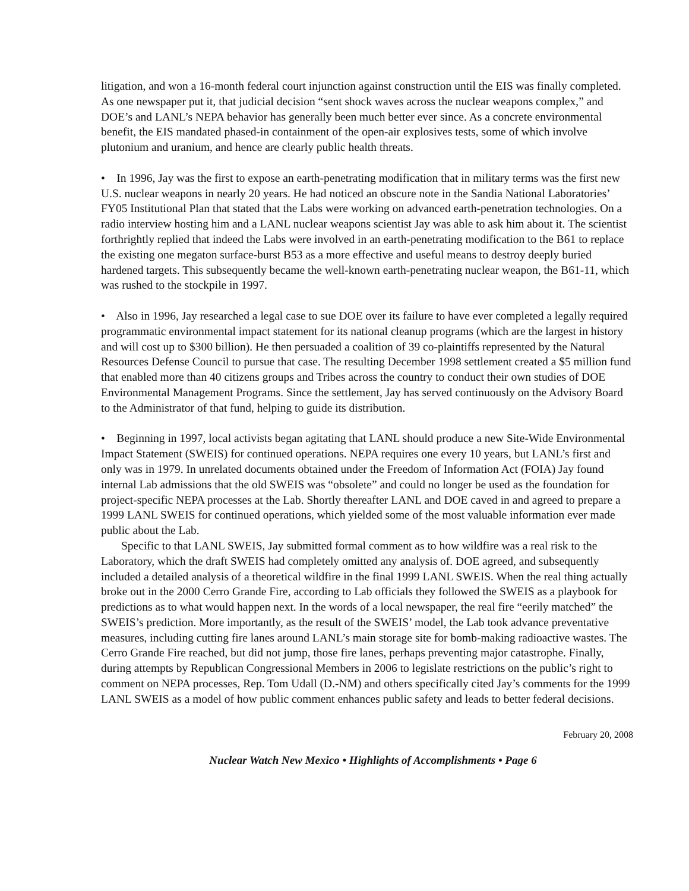litigation, and won a 16-month federal court injunction against construction until the EIS was finally completed. As one newspaper put it, that judicial decision “sent shock waves across the nuclear weapons complex,” and DOE’s and LANL’s NEPA behavior has generally been much better ever since. As a concrete environmental benefit, the EIS mandated phased-in containment of the open-air explosives tests, some of which involve plutonium and uranium, and hence are clearly public health threats.
• In 1996, Jay was the first to expose an earth-penetrating modification that in military terms was the first new U.S. nuclear weapons in nearly 20 years. He had noticed an obscure note in the Sandia National Laboratories’ FY05 Institutional Plan that stated that the Labs were working on advanced earth-penetration technologies. On a radio interview hosting him and a LANL nuclear weapons scientist Jay was able to ask him about it. The scientist forthrightly replied that indeed the Labs were involved in an earth-penetrating modification to the B61 to replace the existing one megaton surface-burst B53 as a more effective and useful means to destroy deeply buried hardened targets. This subsequently became the well-known earth-penetrating nuclear weapon, the B61-11, which was rushed to the stockpile in 1997.
• Also in 1996, Jay researched a legal case to sue DOE over its failure to have ever completed a legally required programmatic environmental impact statement for its national cleanup programs (which are the largest in history and will cost up to $300 billion). He then persuaded a coalition of 39 co-plaintiffs represented by the Natural Resources Defense Council to pursue that case. The resulting December 1998 settlement created a $5 million fund that enabled more than 40 citizens groups and Tribes across the country to conduct their own studies of DOE Environmental Management Programs. Since the settlement, Jay has served continuously on the Advisory Board to the Administrator of that fund, helping to guide its distribution.
• Beginning in 1997, local activists began agitating that LANL should produce a new Site-Wide Environmental Impact Statement (SWEIS) for continued operations. NEPA requires one every 10 years, but LANL’s first and only was in 1979. In unrelated documents obtained under the Freedom of Information Act (FOIA) Jay found internal Lab admissions that the old SWEIS was “obsolete” and could no longer be used as the foundation for project-specific NEPA processes at the Lab. Shortly thereafter LANL and DOE caved in and agreed to prepare a 1999 LANL SWEIS for continued operations, which yielded some of the most valuable information ever made public about the Lab.
Specific to that LANL SWEIS, Jay submitted formal comment as to how wildfire was a real risk to the Laboratory, which the draft SWEIS had completely omitted any analysis of. DOE agreed, and subsequently included a detailed analysis of a theoretical wildfire in the final 1999 LANL SWEIS. When the real thing actually broke out in the 2000 Cerro Grande Fire, according to Lab officials they followed the SWEIS as a playbook for predictions as to what would happen next. In the words of a local newspaper, the real fire “eerily matched” the SWEIS’s prediction. More importantly, as the result of the SWEIS’ model, the Lab took advance preventative measures, including cutting fire lanes around LANL’s main storage site for bomb-making radioactive wastes. The Cerro Grande Fire reached, but did not jump, those fire lanes, perhaps preventing major catastrophe. Finally, during attempts by Republican Congressional Members in 2006 to legislate restrictions on the public’s right to comment on NEPA processes, Rep. Tom Udall (D.-NM) and others specifically cited Jay’s comments for the 1999 LANL SWEIS as a model of how public comment enhances public safety and leads to better federal decisions.
February 20, 2008
Nuclear Watch New Mexico • Highlights of Accomplishments • Page 6